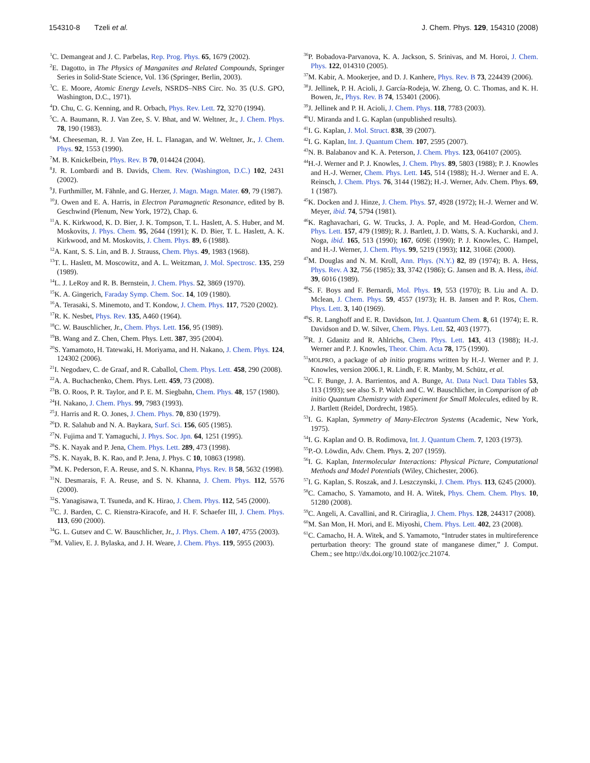154310-8 Tzeli et al. J. Chem. Phys. 129, 154310 (2008)
<sup>1</sup> C. Demangeat and J. C. Parbelas, Rep. Prog. Phys. 65, 1679 (2002).
<sup>2</sup> E. Dagotto, in The Physics of Manganites and Related Compounds, Springer Series in Solid-State Science, Vol. 136 (Springer, Berlin, 2003).
<sup>3</sup> C. E. Moore, Atomic Energy Levels, NSRDS–NBS Circ. No. 35 (U.S. GPO, Washington, D.C., 1971).
<sup>4</sup> D. Chu, C. G. Kenning, and R. Orbach, Phys. Rev. Lett. 72, 3270 (1994).
<sup>5</sup> C. A. Baumann, R. J. Van Zee, S. V. Bhat, and W. Weltner, Jr., J. Chem. Phys. 78, 190 (1983).
<sup>6</sup> M. Cheeseman, R. J. Van Zee, H. L. Flanagan, and W. Weltner, Jr., J. Chem. Phys. 92, 1553 (1990).
<sup>7</sup> M. B. Knickelbein, Phys. Rev. B 70, 014424 (2004).
<sup>8</sup> J. R. Lombardi and B. Davids, Chem. Rev. (Washington, D.C.) 102, 2431 (2002).
<sup>9</sup> J. Furthmiller, M. Fähnle, and G. Herzer, J. Magn. Magn. Mater. 69, 79 (1987).
<sup>10</sup> J. Owen and E. A. Harris, in Electron Paramagnetic Resonance, edited by B. Geschwind (Plenum, New York, 1972), Chap. 6.
<sup>11</sup> A. K. Kirkwood, K. D. Bier, J. K. Tompson, T. L. Haslett, A. S. Huber, and M. Moskovits, J. Phys. Chem. 95, 2644 (1991); K. D. Bier, T. L. Haslett, A. K. Kirkwood, and M. Moskovits, J. Chem. Phys. 89, 6 (1988).
<sup>12</sup> A. Kant, S. S. Lin, and B. J. Strauss, Chem. Phys. 49, 1983 (1968).
<sup>13</sup> T. L. Haslett, M. Moscowitz, and A. L. Weitzman, J. Mol. Spectrosc. 135, 259 (1989).
<sup>14</sup> L. J. LeRoy and R. B. Bernstein, J. Chem. Phys. 52, 3869 (1970).
<sup>15</sup> K. A. Gingerich, Faraday Symp. Chem. Soc. 14, 109 (1980).
<sup>16</sup> A. Terasaki, S. Minemoto, and T. Kondow, J. Chem. Phys. 117, 7520 (2002).
<sup>17</sup> R. K. Nesbet, Phys. Rev. 135, A460 (1964).
<sup>18</sup>C. W. Bauschlicher, Jr., Chem. Phys. Lett. 156, 95 (1989).
<sup>19</sup>B. Wang and Z. Chen, Chem. Phys. Lett. 387, 395 (2004).
<sup>20</sup>S. Yamamoto, H. Tatewaki, H. Moriyama, and H. Nakano, J. Chem. Phys. 124, 124302 (2006).
<sup>21</sup> I. Negodaev, C. de Graaf, and R. Caballol, Chem. Phys. Lett. 458, 290 (2008).
<sup>22</sup> A. A. Buchachenko, Chem. Phys. Lett. 459, 73 (2008).
<sup>23</sup>B. O. Roos, P. R. Taylor, and P. E. M. Siegbahn, Chem. Phys. 48, 157 (1980).
<sup>24</sup>H. Nakano, J. Chem. Phys. 99, 7983 (1993).
<sup>25</sup> J. Harris and R. O. Jones, J. Chem. Phys. 70, 830 (1979).
<sup>26</sup> D. R. Salahub and N. A. Baykara, Surf. Sci. 156, 605 (1985).
<sup>27</sup>N. Fujima and T. Yamaguchi, J. Phys. Soc. Jpn. 64, 1251 (1995).
<sup>28</sup>S. K. Nayak and P. Jena, Chem. Phys. Lett. 289, 473 (1998).
<sup>29</sup>S. K. Nayak, B. K. Rao, and P. Jena, J. Phys. C 10, 10863 (1998).
<sup>30</sup> M. K. Pederson, F. A. Reuse, and S. N. Khanna, Phys. Rev. B 58, 5632 (1998).
<sup>31</sup>N. Desmarais, F. A. Reuse, and S. N. Khanna, J. Chem. Phys. 112, 5576 (2000).
<sup>32</sup>S. Yanagisawa, T. Tsuneda, and K. Hirao, J. Chem. Phys. 112, 545 (2000).
<sup>33</sup>C. J. Barden, C. C. Rienstra-Kiracofe, and H. F. Schaefer III, J. Chem. Phys. 113, 690 (2000).
<sup>34</sup> G. L. Gutsev and C. W. Bauschlicher, Jr., J. Phys. Chem. A 107, 4755 (2003).
<sup>35</sup> M. Valiev, E. J. Bylaska, and J. H. Weare, J. Chem. Phys. 119, 5955 (2003).
<sup>36</sup>P. Bobadova-Parvanova, K. A. Jackson, S. Srinivas, and M. Horoi, J. Chem. Phys. 122, 014310 (2005).
<sup>37</sup> M. Kabir, A. Mookerjee, and D. J. Kanhere, Phys. Rev. B 73, 224439 (2006).
<sup>38</sup> J. Jellinek, P. H. Acioli, J. García-Rodeja, W. Zheng, O. C. Thomas, and K. H. Bowen, Jr., Phys. Rev. B 74, 153401 (2006).
<sup>39</sup> J. Jellinek and P. H. Acioli, J. Chem. Phys. 118, 7783 (2003).
<sup>40</sup> U. Miranda and I. G. Kaplan (unpublished results).
<sup>41</sup> I. G. Kaplan, J. Mol. Struct. 838, 39 (2007).
<sup>42</sup> I. G. Kaplan, Int. J. Quantum Chem. 107, 2595 (2007).
<sup>43</sup>N. B. Balabanov and K. A. Peterson, J. Chem. Phys. 123, 064107 (2005).
<sup>44</sup>H.-J. Werner and P. J. Knowles, J. Chem. Phys. 89, 5803 (1988); P. J. Knowles and H.-J. Werner, Chem. Phys. Lett. 145, 514 (1988); H.-J. Werner and E. A. Reinsch, J. Chem. Phys. 76, 3144 (1982); H.-J. Werner, Adv. Chem. Phys. 69, 1 (1987).
<sup>45</sup>K. Docken and J. Hinze, J. Chem. Phys. 57, 4928 (1972); H.-J. Werner and W. Meyer, ibid. 74, 5794 (1981).
<sup>46</sup>K. Raghavachari, G. W. Trucks, J. A. Pople, and M. Head-Gordon, Chem. Phys. Lett. 157, 479 (1989); R. J. Bartlett, J. D. Watts, S. A. Kucharski, and J. Noga, ibid. 165, 513 (1990); 167, 609E (1990); P. J. Knowles, C. Hampel, and H.-J. Werner, J. Chem. Phys. 99, 5219 (1993); 112, 3106E (2000).
<sup>47</sup> M. Douglas and N. M. Kroll, Ann. Phys. (N.Y.) 82, 89 (1974); B. A. Hess, Phys. Rev. A 32, 756 (1985); 33, 3742 (1986); G. Jansen and B. A. Hess, ibid. 39, 6016 (1989).
<sup>48</sup>S. F. Boys and F. Bernardi, Mol. Phys. 19, 553 (1970); B. Liu and A. D. Mclean, J. Chem. Phys. 59, 4557 (1973); H. B. Jansen and P. Ros, Chem. Phys. Lett. 3, 140 (1969).
<sup>49</sup>S. R. Langhoff and E. R. Davidson, Int. J. Quantum Chem. 8, 61 (1974); E. R. Davidson and D. W. Silver, Chem. Phys. Lett. 52, 403 (1977).
<sup>50</sup> R. J. Gdanitz and R. Ahlrichs, Chem. Phys. Lett. 143, 413 (1988); H.-J. Werner and P. J. Knowles, Theor. Chim. Acta 78, 175 (1990).
<sup>51</sup> MOLPRO, a package of ab initio programs written by H.-J. Werner and P. J. Knowles, version 2006.1, R. Lindh, F. R. Manby, M. Schütz, et al.
<sup>52</sup>C. F. Bunge, J. A. Barrientos, and A. Bunge, At. Data Nucl. Data Tables 53, 113 (1993); see also S. P. Walch and C. W. Bauschlicher, in Comparison of ab initio Quantum Chemistry with Experiment for Small Molecules, edited by R. J. Bartlett (Reidel, Dordrecht, 1985).
<sup>53</sup>I. G. Kaplan, Symmetry of Many-Electron Systems (Academic, New York, 1975).
<sup>54</sup>I. G. Kaplan and O. B. Rodimova, Int. J. Quantum Chem. 7, 1203 (1973).
<sup>55</sup>P.-O. Löwdin, Adv. Chem. Phys. 2, 207 (1959).
<sup>56</sup>I. G. Kaplan, Intermolecular Interactions: Physical Picture, Computational Methods and Model Potentials (Wiley, Chichester, 2006).
<sup>57</sup>I. G. Kaplan, S. Roszak, and J. Leszczynski, J. Chem. Phys. 113, 6245 (2000).
<sup>58</sup>C. Camacho, S. Yamamoto, and H. A. Witek, Phys. Chem. Chem. Phys. 10, 51280 (2008).
<sup>59</sup>C. Angeli, A. Cavallini, and R. Ciriraglia, J. Chem. Phys. 128, 244317 (2008).
<sup>60</sup> M. San Mon, H. Mori, and E. Miyoshi, Chem. Phys. Lett. 402, 23 (2008).
<sup>61</sup>C. Camacho, H. A. Witek, and S. Yamamoto, “Intruder states in multireference perturbation theory: The ground state of manganese dimer,” J. Comput. Chem.; see http://dx.doi.org/10.1002/jcc.21074.